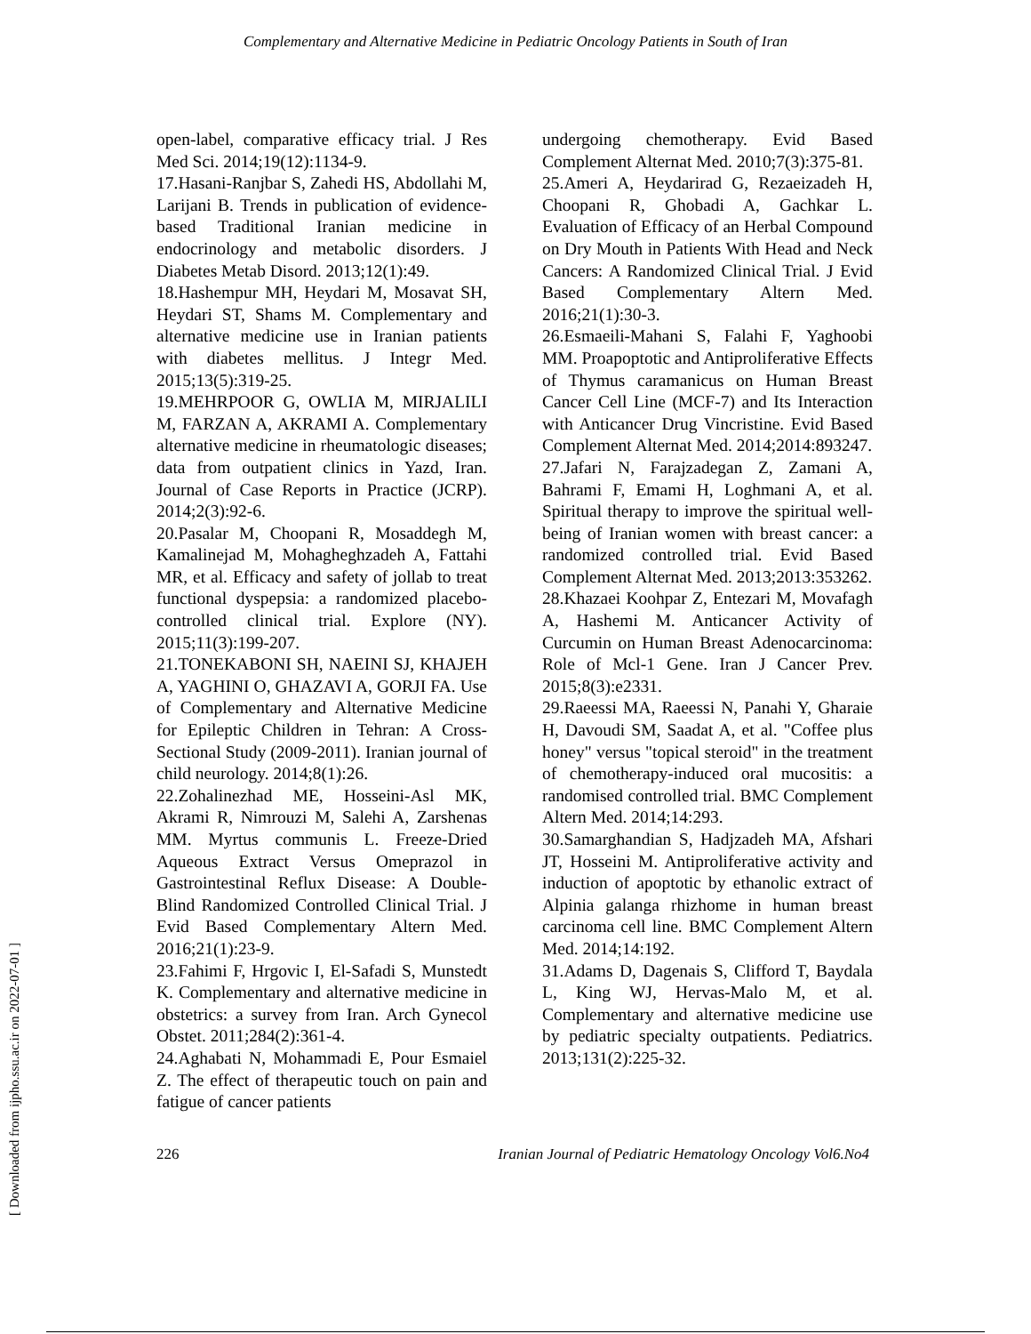Complementary and Alternative Medicine in Pediatric Oncology Patients in South of Iran
open-label, comparative efficacy trial. J Res Med Sci. 2014;19(12):1134-9.
17.Hasani-Ranjbar S, Zahedi HS, Abdollahi M, Larijani B. Trends in publication of evidence-based Traditional Iranian medicine in endocrinology and metabolic disorders. J Diabetes Metab Disord. 2013;12(1):49.
18.Hashempur MH, Heydari M, Mosavat SH, Heydari ST, Shams M. Complementary and alternative medicine use in Iranian patients with diabetes mellitus. J Integr Med. 2015;13(5):319-25.
19.MEHRPOOR G, OWLIA M, MIRJALILI M, FARZAN A, AKRAMI A. Complementary alternative medicine in rheumatologic diseases; data from outpatient clinics in Yazd, Iran. Journal of Case Reports in Practice (JCRP). 2014;2(3):92-6.
20.Pasalar M, Choopani R, Mosaddegh M, Kamalinejad M, Mohagheghzadeh A, Fattahi MR, et al. Efficacy and safety of jollab to treat functional dyspepsia: a randomized placebo-controlled clinical trial. Explore (NY). 2015;11(3):199-207.
21.TONEKABONI SH, NAEINI SJ, KHAJEH A, YAGHINI O, GHAZAVI A, GORJI FA. Use of Complementary and Alternative Medicine for Epileptic Children in Tehran: A Cross-Sectional Study (2009-2011). Iranian journal of child neurology. 2014;8(1):26.
22.Zohalinezhad ME, Hosseini-Asl MK, Akrami R, Nimrouzi M, Salehi A, Zarshenas MM. Myrtus communis L. Freeze-Dried Aqueous Extract Versus Omeprazol in Gastrointestinal Reflux Disease: A Double-Blind Randomized Controlled Clinical Trial. J Evid Based Complementary Altern Med. 2016;21(1):23-9.
23.Fahimi F, Hrgovic I, El-Safadi S, Munstedt K. Complementary and alternative medicine in obstetrics: a survey from Iran. Arch Gynecol Obstet. 2011;284(2):361-4.
24.Aghabati N, Mohammadi E, Pour Esmaiel Z. The effect of therapeutic touch on pain and fatigue of cancer patients
undergoing chemotherapy. Evid Based Complement Alternat Med. 2010;7(3):375-81.
25.Ameri A, Heydarirad G, Rezaeizadeh H, Choopani R, Ghobadi A, Gachkar L. Evaluation of Efficacy of an Herbal Compound on Dry Mouth in Patients With Head and Neck Cancers: A Randomized Clinical Trial. J Evid Based Complementary Altern Med. 2016;21(1):30-3.
26.Esmaeili-Mahani S, Falahi F, Yaghoobi MM. Proapoptotic and Antiproliferative Effects of Thymus caramanicus on Human Breast Cancer Cell Line (MCF-7) and Its Interaction with Anticancer Drug Vincristine. Evid Based Complement Alternat Med. 2014;2014:893247.
27.Jafari N, Farajzadegan Z, Zamani A, Bahrami F, Emami H, Loghmani A, et al. Spiritual therapy to improve the spiritual well-being of Iranian women with breast cancer: a randomized controlled trial. Evid Based Complement Alternat Med. 2013;2013:353262.
28.Khazaei Koohpar Z, Entezari M, Movafagh A, Hashemi M. Anticancer Activity of Curcumin on Human Breast Adenocarcinoma: Role of Mcl-1 Gene. Iran J Cancer Prev. 2015;8(3):e2331.
29.Raeessi MA, Raeessi N, Panahi Y, Gharaie H, Davoudi SM, Saadat A, et al. "Coffee plus honey" versus "topical steroid" in the treatment of chemotherapy-induced oral mucositis: a randomised controlled trial. BMC Complement Altern Med. 2014;14:293.
30.Samarghandian S, Hadjzadeh MA, Afshari JT, Hosseini M. Antiproliferative activity and induction of apoptotic by ethanolic extract of Alpinia galanga rhizhome in human breast carcinoma cell line. BMC Complement Altern Med. 2014;14:192.
31.Adams D, Dagenais S, Clifford T, Baydala L, King WJ, Hervas-Malo M, et al. Complementary and alternative medicine use by pediatric specialty outpatients. Pediatrics. 2013;131(2):225-32.
226 Iranian Journal of Pediatric Hematology Oncology Vol6.No4
[ Downloaded from ijpho.ssu.ac.ir on 2022-07-01 ]